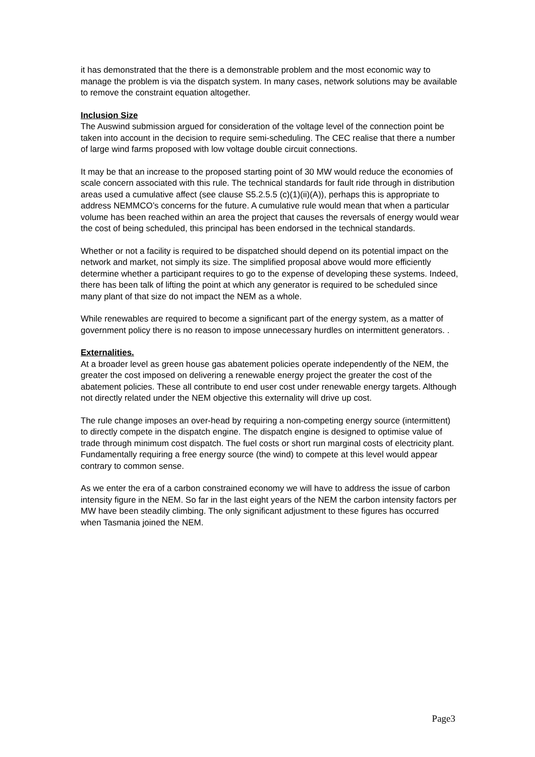it has demonstrated that the there is a demonstrable problem and the most economic way to manage the problem is via the dispatch system. In many cases, network solutions may be available to remove the constraint equation altogether.
Inclusion Size
The Auswind submission argued for consideration of the voltage level of the connection point be taken into account in the decision to require semi-scheduling. The CEC realise that there a number of large wind farms proposed with low voltage double circuit connections.
It may be that an increase to the proposed starting point of 30 MW would reduce the economies of scale concern associated with this rule. The technical standards for fault ride through in distribution areas used a cumulative affect (see clause S5.2.5.5 (c)(1)(ii)(A)), perhaps this is appropriate to address NEMMCO’s concerns for the future. A cumulative rule would mean that when a particular volume has been reached within an area the project that causes the reversals of energy would wear the cost of being scheduled, this principal has been endorsed in the technical standards.
Whether or not a facility is required to be dispatched should depend on its potential impact on the network and market, not simply its size. The simplified proposal above would more efficiently determine whether a participant requires to go to the expense of developing these systems. Indeed, there has been talk of lifting the point at which any generator is required to be scheduled since many plant of that size do not impact the NEM as a whole.
While renewables are required to become a significant part of the energy system, as a matter of government policy there is no reason to impose unnecessary hurdles on intermittent generators. .
Externalities.
At a broader level as green house gas abatement policies operate independently of the NEM, the greater the cost imposed on delivering a renewable energy project the greater the cost of the abatement policies. These all contribute to end user cost under renewable energy targets. Although not directly related under the NEM objective this externality will drive up cost.
The rule change imposes an over-head by requiring a non-competing energy source (intermittent) to directly compete in the dispatch engine. The dispatch engine is designed to optimise value of trade through minimum cost dispatch. The fuel costs or short run marginal costs of electricity plant. Fundamentally requiring a free energy source (the wind) to compete at this level would appear contrary to common sense.
As we enter the era of a carbon constrained economy we will have to address the issue of carbon intensity figure in the NEM. So far in the last eight years of the NEM the carbon intensity factors per MW have been steadily climbing. The only significant adjustment to these figures has occurred when Tasmania joined the NEM.
Page3